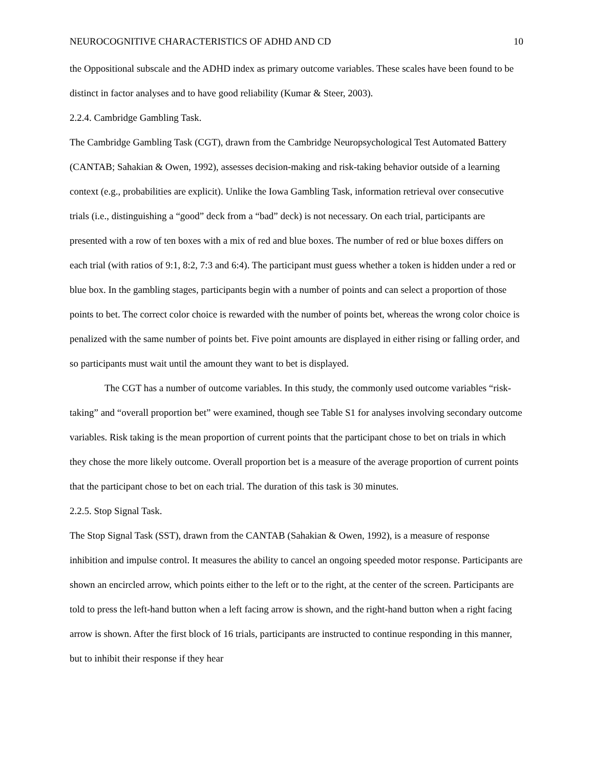NEUROCOGNITIVE CHARACTERISTICS OF ADHD AND CD 10
the Oppositional subscale and the ADHD index as primary outcome variables. These scales have been found to be distinct in factor analyses and to have good reliability (Kumar & Steer, 2003).
2.2.4. Cambridge Gambling Task.
The Cambridge Gambling Task (CGT), drawn from the Cambridge Neuropsychological Test Automated Battery (CANTAB; Sahakian & Owen, 1992), assesses decision-making and risk-taking behavior outside of a learning context (e.g., probabilities are explicit). Unlike the Iowa Gambling Task, information retrieval over consecutive trials (i.e., distinguishing a “good” deck from a “bad” deck) is not necessary. On each trial, participants are presented with a row of ten boxes with a mix of red and blue boxes. The number of red or blue boxes differs on each trial (with ratios of 9:1, 8:2, 7:3 and 6:4). The participant must guess whether a token is hidden under a red or blue box. In the gambling stages, participants begin with a number of points and can select a proportion of those points to bet. The correct color choice is rewarded with the number of points bet, whereas the wrong color choice is penalized with the same number of points bet. Five point amounts are displayed in either rising or falling order, and so participants must wait until the amount they want to bet is displayed.
The CGT has a number of outcome variables. In this study, the commonly used outcome variables “risk-taking” and “overall proportion bet” were examined, though see Table S1 for analyses involving secondary outcome variables. Risk taking is the mean proportion of current points that the participant chose to bet on trials in which they chose the more likely outcome. Overall proportion bet is a measure of the average proportion of current points that the participant chose to bet on each trial. The duration of this task is 30 minutes.
2.2.5. Stop Signal Task.
The Stop Signal Task (SST), drawn from the CANTAB (Sahakian & Owen, 1992), is a measure of response inhibition and impulse control. It measures the ability to cancel an ongoing speeded motor response. Participants are shown an encircled arrow, which points either to the left or to the right, at the center of the screen. Participants are told to press the left-hand button when a left facing arrow is shown, and the right-hand button when a right facing arrow is shown. After the first block of 16 trials, participants are instructed to continue responding in this manner, but to inhibit their response if they hear